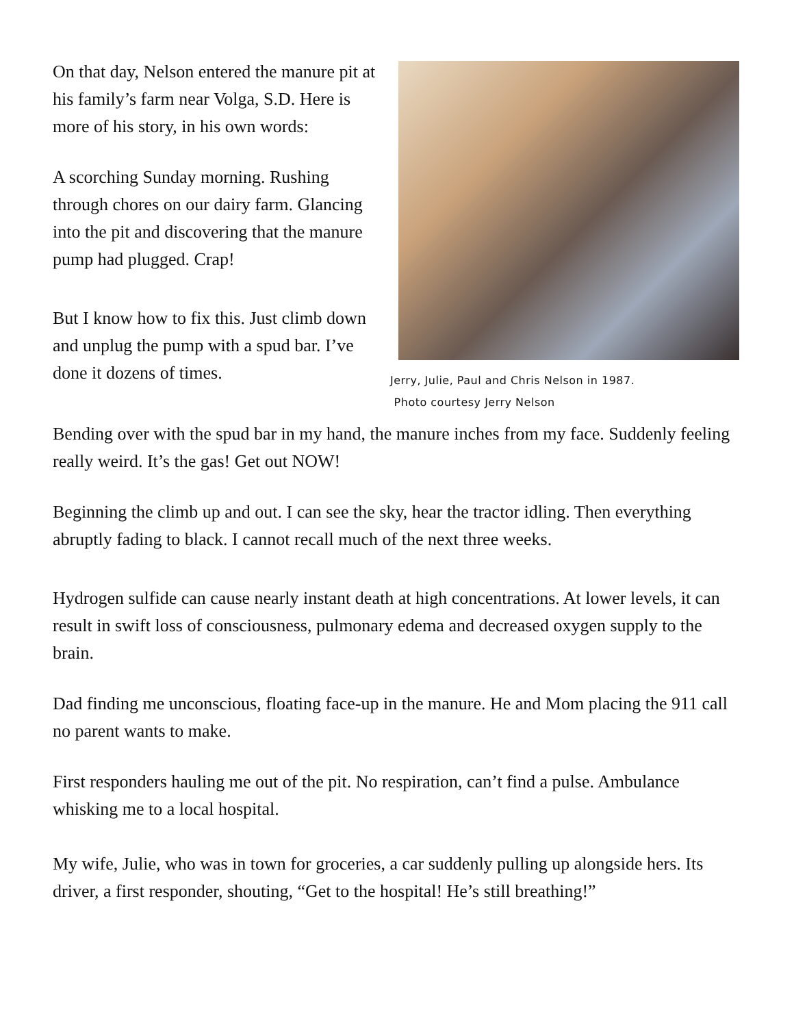On that day, Nelson entered the manure pit at his family’s farm near Volga, S.D. Here is more of his story, in his own words:
A scorching Sunday morning. Rushing through chores on our dairy farm. Glancing into the pit and discovering that the manure pump had plugged. Crap!
But I know how to fix this. Just climb down and unplug the pump with a spud bar. I’ve done it dozens of times.
Jerry, Julie, Paul and Chris Nelson in 1987.
Photo courtesy Jerry Nelson
Bending over with the spud bar in my hand, the manure inches from my face. Suddenly feeling really weird. It’s the gas! Get out NOW!
Beginning the climb up and out. I can see the sky, hear the tractor idling. Then everything abruptly fading to black. I cannot recall much of the next three weeks.
Hydrogen sulfide can cause nearly instant death at high concentrations. At lower levels, it can result in swift loss of consciousness, pulmonary edema and decreased oxygen supply to the brain.
Dad finding me unconscious, floating face-up in the manure. He and Mom placing the 911 call no parent wants to make.
First responders hauling me out of the pit. No respiration, can’t find a pulse. Ambulance whisking me to a local hospital.
My wife, Julie, who was in town for groceries, a car suddenly pulling up alongside hers. Its driver, a first responder, shouting, “Get to the hospital! He’s still breathing!”